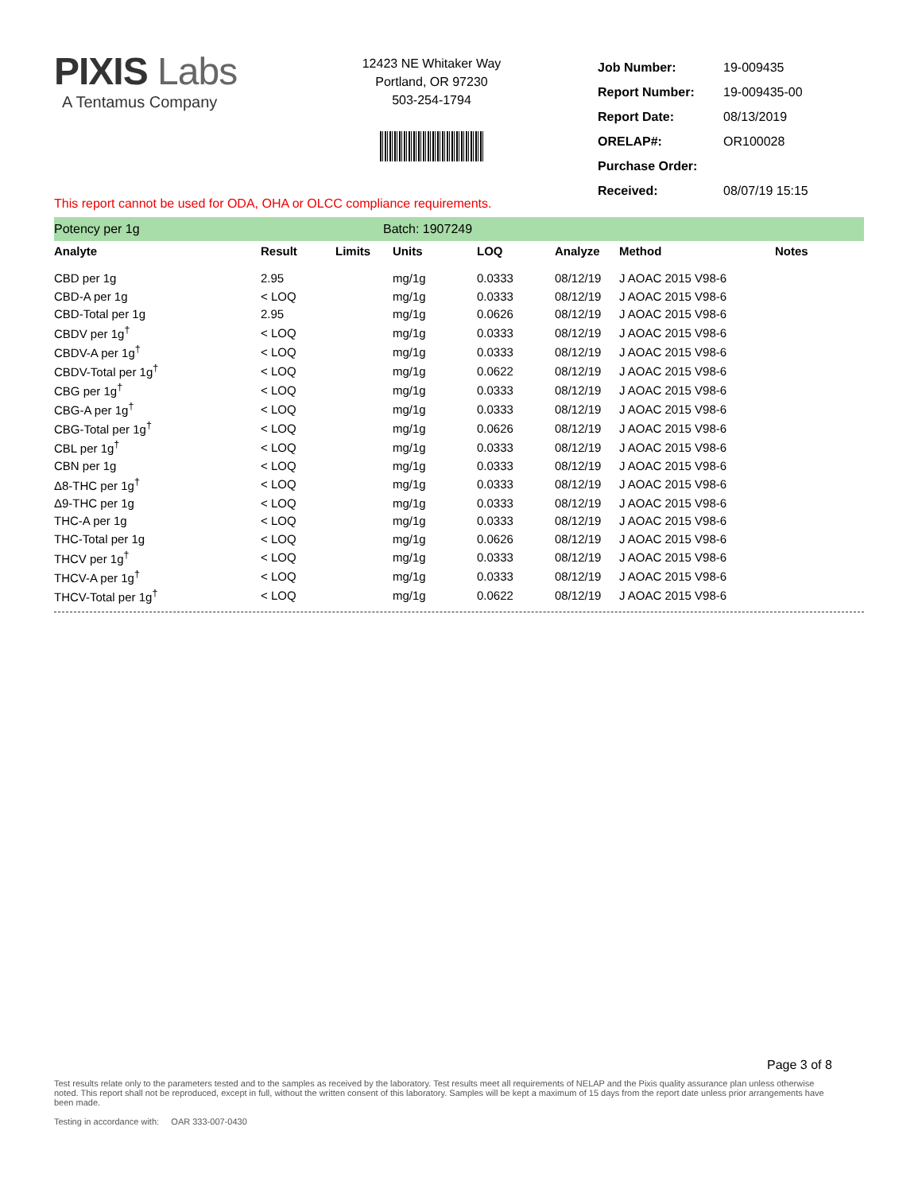PIXIS Labs
A Tentamus Company
12423 NE Whitaker Way
Portland, OR 97230
503-254-1794
| Job Number: | 19-009435 |
| Report Number: | 19-009435-00 |
| Report Date: | 08/13/2019 |
| ORELAP#: | OR100028 |
| Purchase Order: | |
| Received: | 08/07/19 15:15 |
This report cannot be used for ODA, OHA or OLCC compliance requirements.
Potency per 1g Batch: 1907249
| Analyte | Result | Limits | Units | LOQ | Analyze | Method | Notes |
| --- | --- | --- | --- | --- | --- | --- | --- |
| CBD per 1g | 2.95 | | mg/1g | 0.0333 | 08/12/19 | J AOAC 2015 V98-6 | |
| CBD-A per 1g | < LOQ | | mg/1g | 0.0333 | 08/12/19 | J AOAC 2015 V98-6 | |
| CBD-Total per 1g | 2.95 | | mg/1g | 0.0626 | 08/12/19 | J AOAC 2015 V98-6 | |
| CBDV per 1g<sup>†</sup> | < LOQ | | mg/1g | 0.0333 | 08/12/19 | J AOAC 2015 V98-6 | |
| CBDV-A per 1g<sup>†</sup> | < LOQ | | mg/1g | 0.0333 | 08/12/19 | J AOAC 2015 V98-6 | |
| CBDV-Total per 1g<sup>†</sup> | < LOQ | | mg/1g | 0.0622 | 08/12/19 | J AOAC 2015 V98-6 | |
| CBG per 1g<sup>†</sup> | < LOQ | | mg/1g | 0.0333 | 08/12/19 | J AOAC 2015 V98-6 | |
| CBG-A per 1g<sup>†</sup> | < LOQ | | mg/1g | 0.0333 | 08/12/19 | J AOAC 2015 V98-6 | |
| CBG-Total per 1g<sup>†</sup> | < LOQ | | mg/1g | 0.0626 | 08/12/19 | J AOAC 2015 V98-6 | |
| CBL per 1g<sup>†</sup> | < LOQ | | mg/1g | 0.0333 | 08/12/19 | J AOAC 2015 V98-6 | |
| CBN per 1g | < LOQ | | mg/1g | 0.0333 | 08/12/19 | J AOAC 2015 V98-6 | |
| Δ8-THC per 1g<sup>†</sup> | < LOQ | | mg/1g | 0.0333 | 08/12/19 | J AOAC 2015 V98-6 | |
| Δ9-THC per 1g | < LOQ | | mg/1g | 0.0333 | 08/12/19 | J AOAC 2015 V98-6 | |
| THC-A per 1g | < LOQ | | mg/1g | 0.0333 | 08/12/19 | J AOAC 2015 V98-6 | |
| THC-Total per 1g | < LOQ | | mg/1g | 0.0626 | 08/12/19 | J AOAC 2015 V98-6 | |
| THCV per 1g<sup>†</sup> | < LOQ | | mg/1g | 0.0333 | 08/12/19 | J AOAC 2015 V98-6 | |
| THCV-A per 1g<sup>†</sup> | < LOQ | | mg/1g | 0.0333 | 08/12/19 | J AOAC 2015 V98-6 | |
| THCV-Total per 1g<sup>†</sup> | < LOQ | | mg/1g | 0.0622 | 08/12/19 | J AOAC 2015 V98-6 | |
Page 3 of 8
Test results relate only to the parameters tested and to the samples as received by the laboratory. Test results meet all requirements of NELAP and the Pixis quality assurance plan unless otherwise noted. This report shall not be reproduced, except in full, without the written consent of this laboratory. Samples will be kept a maximum of 15 days from the report date unless prior arrangements have been made.
Testing in accordance with: OAR 333-007-0430